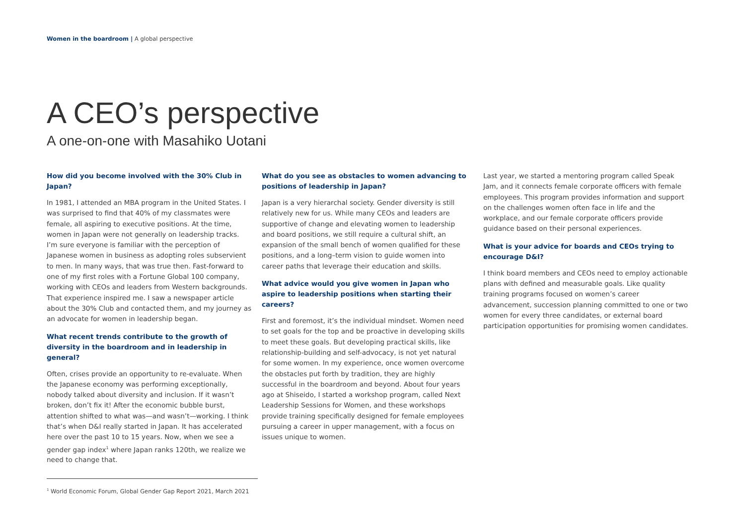Women in the boardroom | A global perspective
A CEO’s perspective
A one-on-one with Masahiko Uotani
How did you become involved with the 30% Club in Japan?
In 1981, I attended an MBA program in the United States. I was surprised to find that 40% of my classmates were female, all aspiring to executive positions. At the time, women in Japan were not generally on leadership tracks. I’m sure everyone is familiar with the perception of Japanese women in business as adopting roles subservient to men. In many ways, that was true then. Fast-forward to one of my first roles with a Fortune Global 100 company, working with CEOs and leaders from Western backgrounds. That experience inspired me. I saw a newspaper article about the 30% Club and contacted them, and my journey as an advocate for women in leadership began.
What recent trends contribute to the growth of diversity in the boardroom and in leadership in general?
Often, crises provide an opportunity to re-evaluate. When the Japanese economy was performing exceptionally, nobody talked about diversity and inclusion. If it wasn’t broken, don’t fix it! After the economic bubble burst, attention shifted to what was—and wasn’t—working. I think that’s when D&I really started in Japan. It has accelerated here over the past 10 to 15 years. Now, when we see a gender gap index<sup>1</sup> where Japan ranks 120th, we realize we need to change that.
What do you see as obstacles to women advancing to positions of leadership in Japan?
Japan is a very hierarchal society. Gender diversity is still relatively new for us. While many CEOs and leaders are supportive of change and elevating women to leadership and board positions, we still require a cultural shift, an expansion of the small bench of women qualified for these positions, and a long–term vision to guide women into career paths that leverage their education and skills.
What advice would you give women in Japan who aspire to leadership positions when starting their careers?
First and foremost, it’s the individual mindset. Women need to set goals for the top and be proactive in developing skills to meet these goals. But developing practical skills, like relationship-building and self-advocacy, is not yet natural for some women. In my experience, once women overcome the obstacles put forth by tradition, they are highly successful in the boardroom and beyond. About four years ago at Shiseido, I started a workshop program, called Next Leadership Sessions for Women, and these workshops provide training specifically designed for female employees pursuing a career in upper management, with a focus on issues unique to women.
Last year, we started a mentoring program called Speak Jam, and it connects female corporate officers with female employees. This program provides information and support on the challenges women often face in life and the workplace, and our female corporate officers provide guidance based on their personal experiences.
What is your advice for boards and CEOs trying to encourage D&I?
I think board members and CEOs need to employ actionable plans with defined and measurable goals. Like quality training programs focused on women’s career advancement, succession planning committed to one or two women for every three candidates, or external board participation opportunities for promising women candidates.
<sup>1</sup> World Economic Forum, Global Gender Gap Report 2021, March 2021